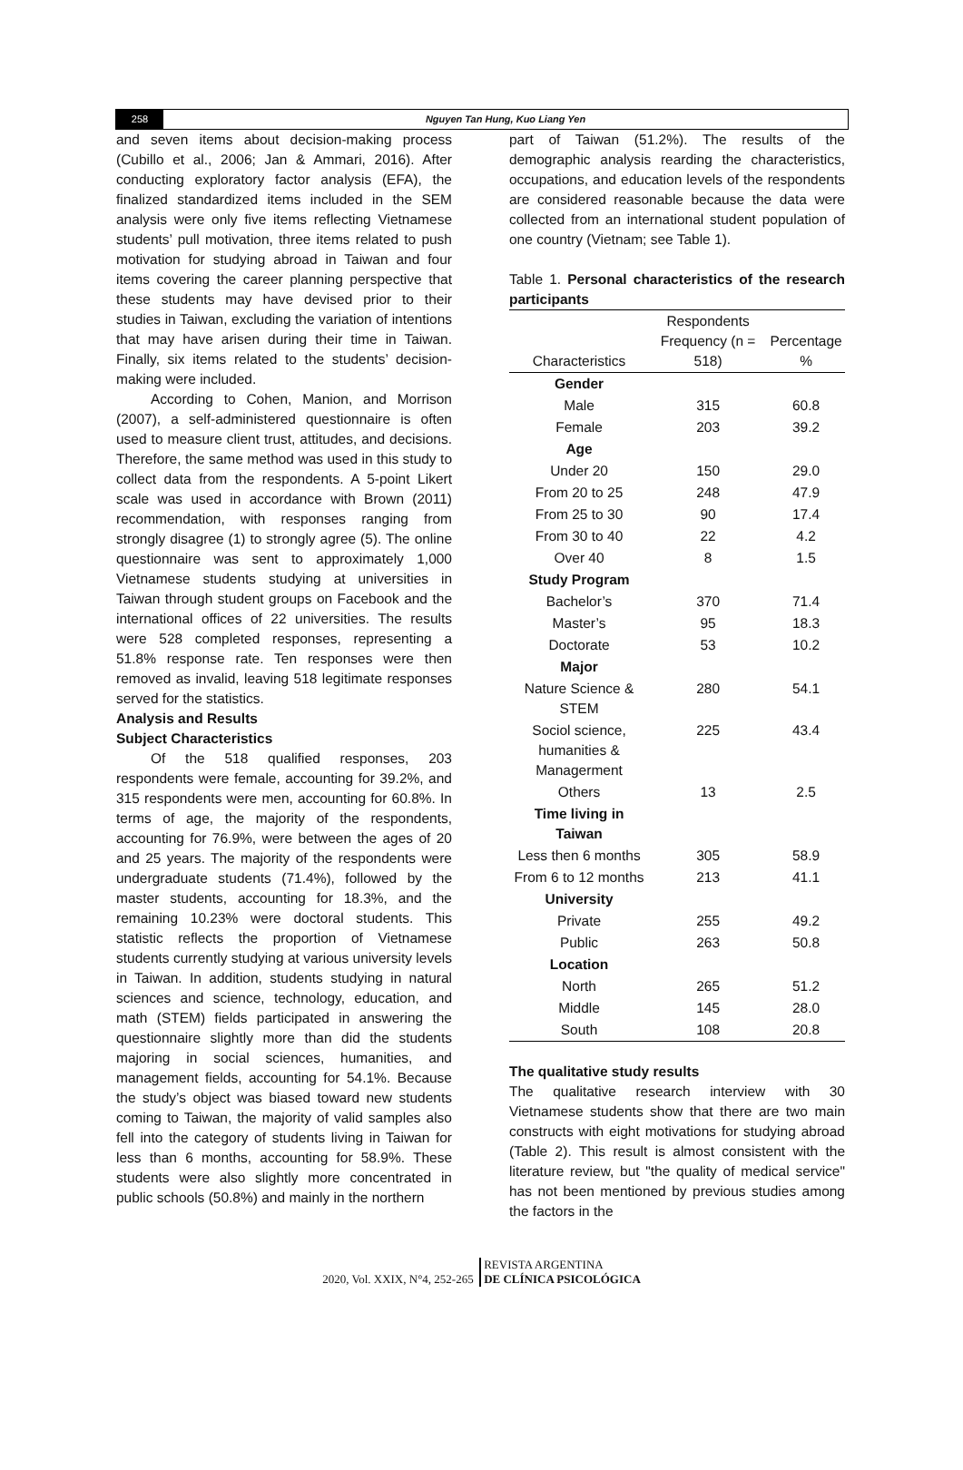258 Nguyen Tan Hung, Kuo Liang Yen
and seven items about decision-making process (Cubillo et al., 2006; Jan & Ammari, 2016). After conducting exploratory factor analysis (EFA), the finalized standardized items included in the SEM analysis were only five items reflecting Vietnamese students’ pull motivation, three items related to push motivation for studying abroad in Taiwan and four items covering the career planning perspective that these students may have devised prior to their studies in Taiwan, excluding the variation of intentions that may have arisen during their time in Taiwan. Finally, six items related to the students’ decision-making were included.
According to Cohen, Manion, and Morrison (2007), a self-administered questionnaire is often used to measure client trust, attitudes, and decisions. Therefore, the same method was used in this study to collect data from the respondents. A 5-point Likert scale was used in accordance with Brown (2011) recommendation, with responses ranging from strongly disagree (1) to strongly agree (5). The online questionnaire was sent to approximately 1,000 Vietnamese students studying at universities in Taiwan through student groups on Facebook and the international offices of 22 universities. The results were 528 completed responses, representing a 51.8% response rate. Ten responses were then removed as invalid, leaving 518 legitimate responses served for the statistics.
Analysis and Results
Subject Characteristics
Of the 518 qualified responses, 203 respondents were female, accounting for 39.2%, and 315 respondents were men, accounting for 60.8%. In terms of age, the majority of the respondents, accounting for 76.9%, were between the ages of 20 and 25 years. The majority of the respondents were undergraduate students (71.4%), followed by the master students, accounting for 18.3%, and the remaining 10.23% were doctoral students. This statistic reflects the proportion of Vietnamese students currently studying at various university levels in Taiwan. In addition, students studying in natural sciences and science, technology, education, and math (STEM) fields participated in answering the questionnaire slightly more than did the students majoring in social sciences, humanities, and management fields, accounting for 54.1%. Because the study’s object was biased toward new students coming to Taiwan, the majority of valid samples also fell into the category of students living in Taiwan for less than 6 months, accounting for 58.9%. These students were also slightly more concentrated in public schools (50.8%) and mainly in the northern
part of Taiwan (51.2%). The results of the demographic analysis rearding the characteristics, occupations, and education levels of the respondents are considered reasonable because the data were collected from an international student population of one country (Vietnam; see Table 1).
Table 1. Personal characteristics of the research participants
| Characteristics | Respondents Frequency (n = 518) | Percentage % |
| --- | --- | --- |
| Gender | | |
| Male | 315 | 60.8 |
| Female | 203 | 39.2 |
| Age | | |
| Under 20 | 150 | 29.0 |
| From 20 to 25 | 248 | 47.9 |
| From 25 to 30 | 90 | 17.4 |
| From 30 to 40 | 22 | 4.2 |
| Over 40 | 8 | 1.5 |
| Study Program | | |
| Bachelor’s | 370 | 71.4 |
| Master’s | 95 | 18.3 |
| Doctorate | 53 | 10.2 |
| Major | | |
| Nature Science & STEM | 280 | 54.1 |
| Sociol science, humanities & Managerment | 225 | 43.4 |
| Others | 13 | 2.5 |
| Time living in Taiwan | | |
| Less then 6 months | 305 | 58.9 |
| From 6 to 12 months | 213 | 41.1 |
| University | | |
| Private | 255 | 49.2 |
| Public | 263 | 50.8 |
| Location | | |
| North | 265 | 51.2 |
| Middle | 145 | 28.0 |
| South | 108 | 20.8 |
The qualitative study results
The qualitative research interview with 30 Vietnamese students show that there are two main constructs with eight motivations for studying abroad (Table 2). This result is almost consistent with the literature review, but "the quality of medical service" has not been mentioned by previous studies among the factors in the
2020, Vol. XXIX, N°4, 252-265 REVISTA ARGENTINA
DE CLÍNICA PSICOLÓGICA